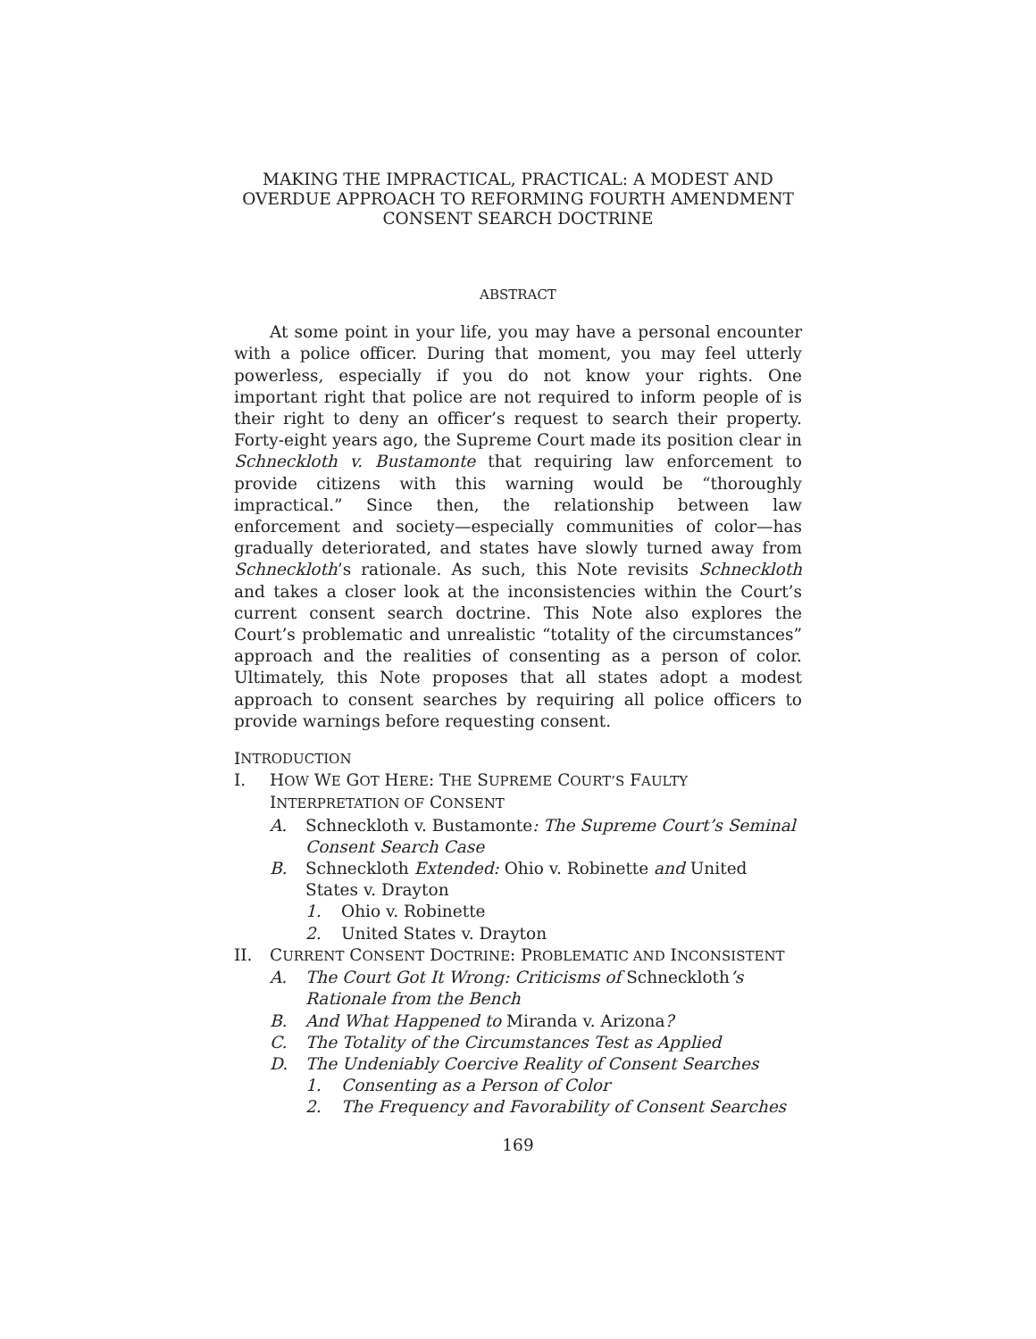MAKING THE IMPRACTICAL, PRACTICAL: A MODEST AND OVERDUE APPROACH TO REFORMING FOURTH AMENDMENT CONSENT SEARCH DOCTRINE
ABSTRACT
At some point in your life, you may have a personal encounter with a police officer. During that moment, you may feel utterly powerless, especially if you do not know your rights. One important right that police are not required to inform people of is their right to deny an officer’s request to search their property. Forty-eight years ago, the Supreme Court made its position clear in Schneckloth v. Bustamonte that requiring law enforcement to provide citizens with this warning would be “thoroughly impractical.” Since then, the relationship between law enforcement and society—especially communities of color—has gradually deteriorated, and states have slowly turned away from Schneckloth’s rationale. As such, this Note revisits Schneckloth and takes a closer look at the inconsistencies within the Court’s current consent search doctrine. This Note also explores the Court’s problematic and unrealistic “totality of the circumstances” approach and the realities of consenting as a person of color. Ultimately, this Note proposes that all states adopt a modest approach to consent searches by requiring all police officers to provide warnings before requesting consent.
I NTRODUCTION
I. HOW WE GOT HERE: THE SUPREME COURT’S FAULTY INTERPRETATION OF CONSENT
A. Schneckloth v. Bustamonte: The Supreme Court’s Seminal Consent Search Case
B. Schneckloth Extended: Ohio v. Robinette and United States v. Drayton
1. Ohio v. Robinette
2. United States v. Drayton
II. CURRENT CONSENT DOCTRINE: PROBLEMATIC AND INCONSISTENT
A. The Court Got It Wrong: Criticisms of Schneckloth’s Rationale from the Bench
B. And What Happened to Miranda v. Arizona?
C. The Totality of the Circumstances Test as Applied
D. The Undeniably Coercive Reality of Consent Searches
1. Consenting as a Person of Color
2. The Frequency and Favorability of Consent Searches
169